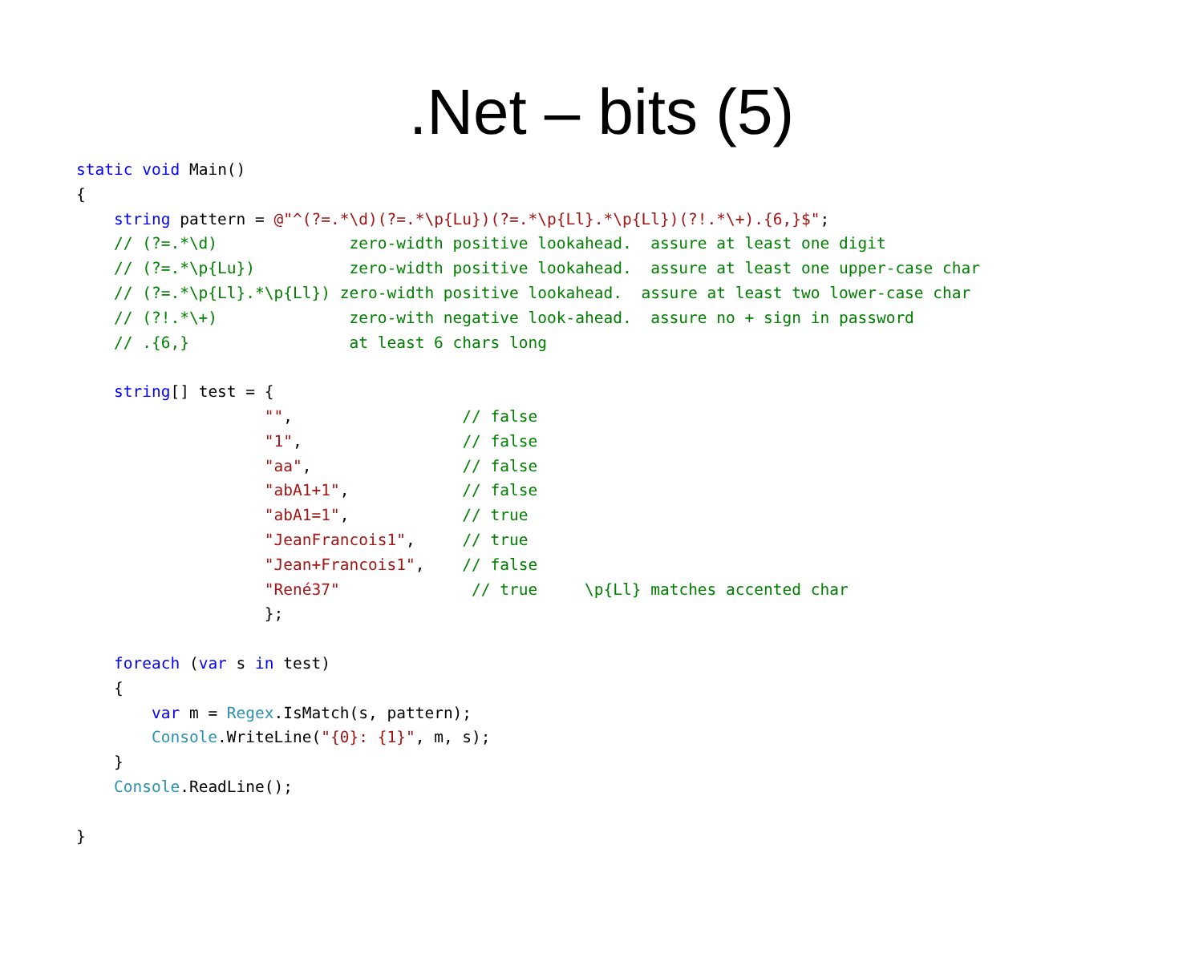.Net – bits (5)
static void Main()
{
    string pattern = @"^(?=.*\d)(?=.*\p{Lu})(?=.*\p{Ll}.*\p{Ll})(?!.*\+).{6,}$";
    // (?=.*\d)              zero-width positive lookahead.  assure at least one digit
    // (?=.*\p{Lu})          zero-width positive lookahead.  assure at least one upper-case char
    // (?=.*\p{Ll}.*\p{Ll}) zero-width positive lookahead.  assure at least two lower-case char
    // (?!.*\+)              zero-with negative look-ahead.  assure no + sign in password
    // .{6,}                 at least 6 chars long

    string[] test = {
                    "",                  // false
                    "1",                 // false
                    "aa",                // false
                    "abA1+1",            // false
                    "abA1=1",            // true
                    "JeanFrancois1",     // true
                    "Jean+Francois1",    // false
                    "René37"              // true     \p{Ll} matches accented char
                    };

    foreach (var s in test)
    {
        var m = Regex.IsMatch(s, pattern);
        Console.WriteLine("{0}: {1}", m, s);
    }
    Console.ReadLine();

}